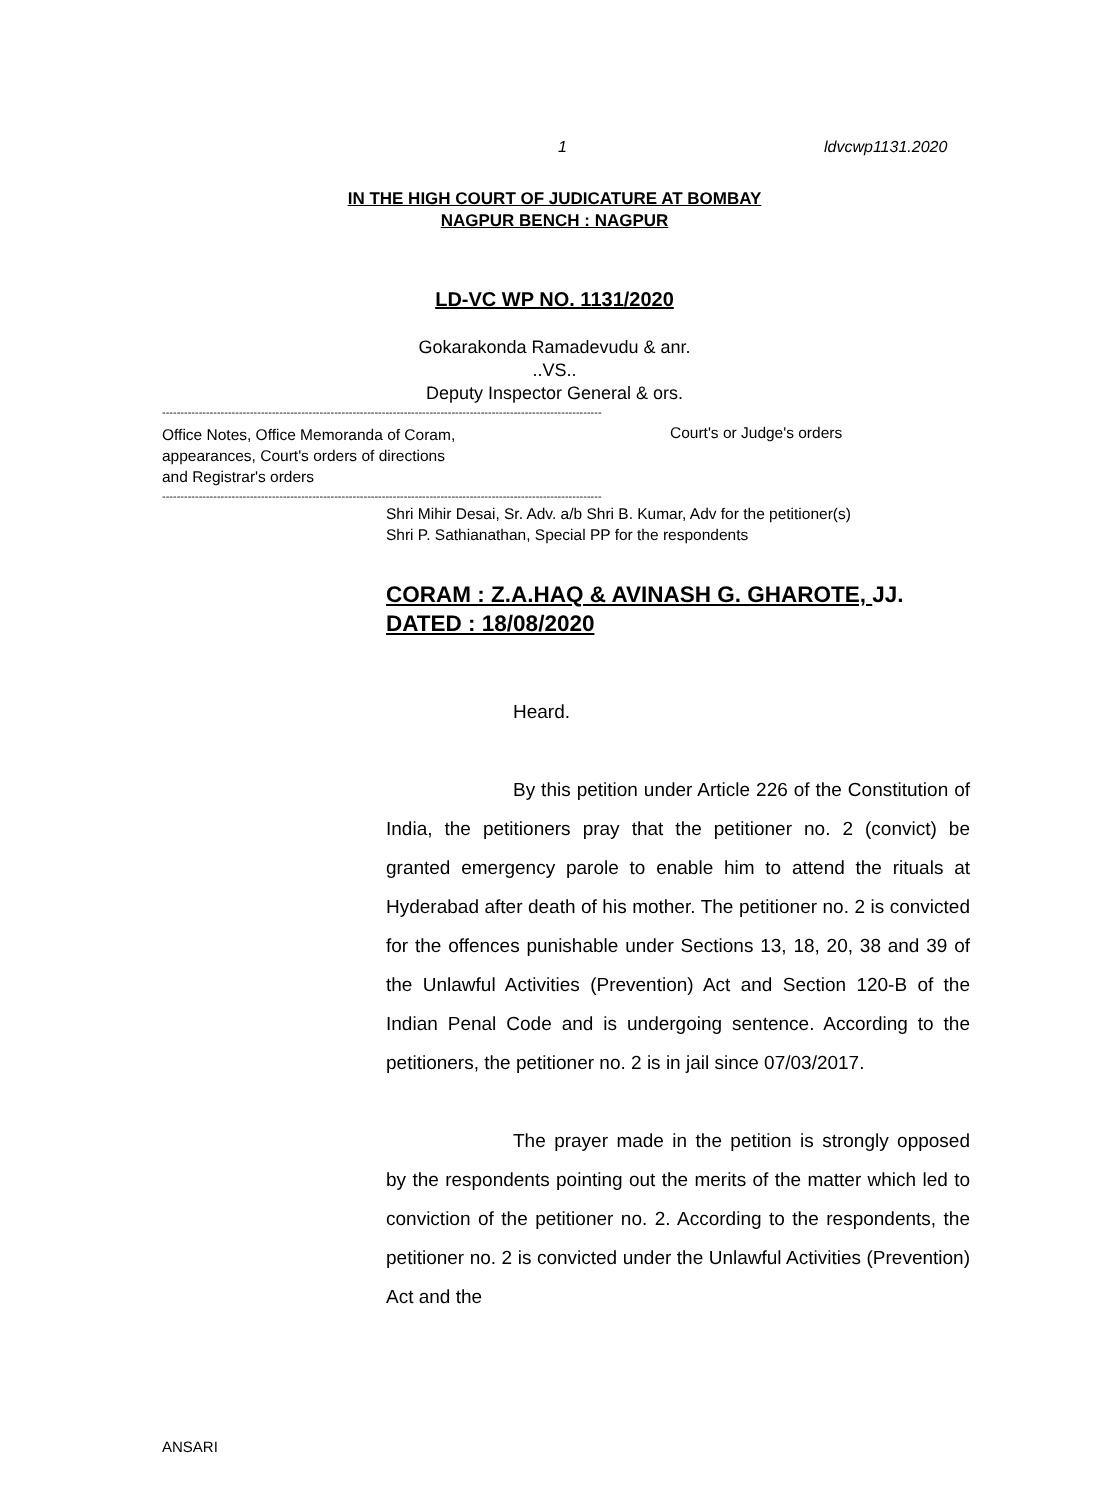1 ldvcwp1131.2020
IN THE HIGH COURT OF JUDICATURE AT BOMBAY
NAGPUR BENCH : NAGPUR
LD-VC WP NO. 1131/2020
Gokarakonda Ramadevudu & anr.
..VS..
Deputy Inspector General & ors.
------------------------------------------------------------------------------------------------------------------------
Office Notes, Office Memoranda of Coram,
appearances, Court's orders of directions
and Registrar's orders
Court's or Judge's orders
------------------------------------------------------------------------------------------------------------------------
Shri Mihir Desai, Sr. Adv. a/b Shri B. Kumar, Adv for the petitioner(s)
Shri P. Sathianathan, Special PP for the respondents
CORAM : Z.A.HAQ & AVINASH G. GHAROTE, JJ.
DATED : 18/08/2020
Heard.
By this petition under Article 226 of the Constitution of India, the petitioners pray that the petitioner no. 2 (convict) be granted emergency parole to enable him to attend the rituals at Hyderabad after death of his mother. The petitioner no. 2 is convicted for the offences punishable under Sections 13, 18, 20, 38 and 39 of the Unlawful Activities (Prevention) Act and Section 120-B of the Indian Penal Code and is undergoing sentence. According to the petitioners, the petitioner no. 2 is in jail since 07/03/2017.
The prayer made in the petition is strongly opposed by the respondents pointing out the merits of the matter which led to conviction of the petitioner no. 2. According to the respondents, the petitioner no. 2 is convicted under the Unlawful Activities (Prevention) Act and the
ANSARI